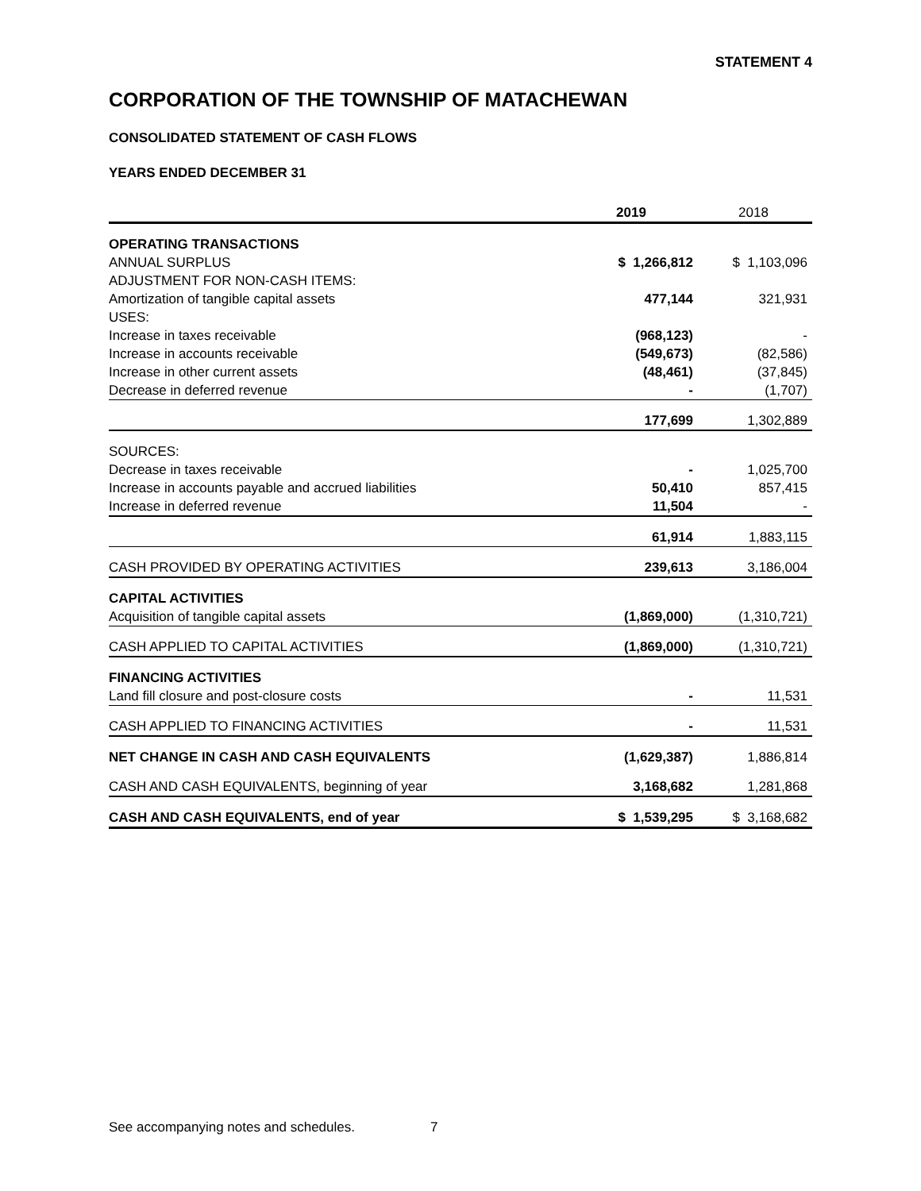STATEMENT 4
CORPORATION OF THE TOWNSHIP OF MATACHEWAN
CONSOLIDATED STATEMENT OF CASH FLOWS
YEARS ENDED DECEMBER 31
| | 2019 | 2018 |
| OPERATING TRANSACTIONS | | |
| ANNUAL SURPLUS | $ 1,266,812 | $ 1,103,096 |
| ADJUSTMENT FOR NON-CASH ITEMS: | | |
| Amortization of tangible capital assets | 477,144 | 321,931 |
| USES: | | |
| Increase in taxes receivable | (968,123) | - |
| Increase in accounts receivable | (549,673) | (82,586) |
| Increase in other current assets | (48,461) | (37,845) |
| Decrease in deferred revenue | - | (1,707) |
| | 177,699 | 1,302,889 |
| SOURCES: | | |
| Decrease in taxes receivable | - | 1,025,700 |
| Increase in accounts payable and accrued liabilities | 50,410 | 857,415 |
| Increase in deferred revenue | 11,504 | - |
| | 61,914 | 1,883,115 |
| CASH PROVIDED BY OPERATING ACTIVITIES | 239,613 | 3,186,004 |
| CAPITAL ACTIVITIES | | |
| Acquisition of tangible capital assets | (1,869,000) | (1,310,721) |
| CASH APPLIED TO CAPITAL ACTIVITIES | (1,869,000) | (1,310,721) |
| FINANCING ACTIVITIES | | |
| Land fill closure and post-closure costs | - | 11,531 |
| CASH APPLIED TO FINANCING ACTIVITIES | - | 11,531 |
| NET CHANGE IN CASH AND CASH EQUIVALENTS | (1,629,387) | 1,886,814 |
| CASH AND CASH EQUIVALENTS, beginning of year | 3,168,682 | 1,281,868 |
| CASH AND CASH EQUIVALENTS, end of year | $ 1,539,295 | $ 3,168,682 |
See accompanying notes and schedules. 7